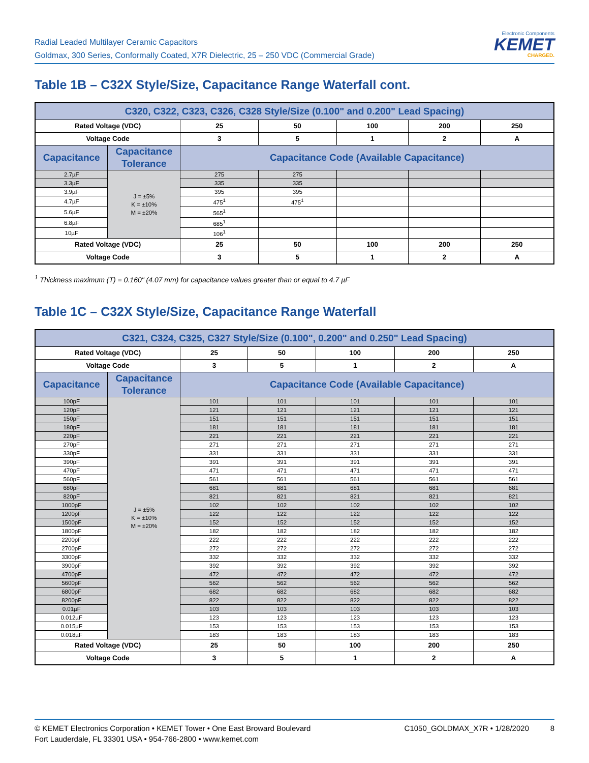Radial Leaded Multilayer Ceramic Capacitors
Goldmax, 300 Series, Conformally Coated, X7R Dielectric, 25 – 250 VDC (Commercial Grade)
Electronic Components
KEMET
CHARGED.
Table 1B – C32X Style/Size, Capacitance Range Waterfall cont.
| C320, C322, C323, C326, C328 Style/Size (0.100" and 0.200" Lead Spacing) | | | | | | |
| --- | --- | --- | --- | --- | --- | --- |
| Rated Voltage (VDC) | | 25 | 50 | 100 | 200 | 250 |
| Voltage Code | | 3 | 5 | 1 | 2 | A |
| Capacitance | Capacitance Tolerance | Capacitance Code (Available Capacitance) | | | | |
| 2.7µF | J = ±5% K = ±10% M = ±20% | 275 | 275 | | | |
| 3.3µF | | 335 | 335 | | | |
| 3.9µF | | 395 | 395 | | | |
| 4.7µF | | 475<sup>1</sup> | 475<sup>1</sup> | | | |
| 5.6µF | | 565<sup>1</sup> | | | | |
| 6.8µF | | 685<sup>1</sup> | | | | |
| 10µF | | 106<sup>1</sup> | | | | |
| Rated Voltage (VDC) | | 25 | 50 | 100 | 200 | 250 |
| Voltage Code | | 3 | 5 | 1 | 2 | A |
<sup>1</sup> Thickness maximum (T) = 0.160" (4.07 mm) for capacitance values greater than or equal to 4.7 µF
Table 1C – C32X Style/Size, Capacitance Range Waterfall
| C321, C324, C325, C327 Style/Size (0.100", 0.200" and 0.250" Lead Spacing) | | | | | | |
| --- | --- | --- | --- | --- | --- | --- |
| Rated Voltage (VDC) | | 25 | 50 | 100 | 200 | 250 |
| Voltage Code | | 3 | 5 | 1 | 2 | A |
| Capacitance | Capacitance Tolerance | Capacitance Code (Available Capacitance) | | | | |
| 100pF | J = ±5% K = ±10% M = ±20% | 101 | 101 | 101 | 101 | 101 |
| 120pF | | 121 | 121 | 121 | 121 | 121 |
| 150pF | | 151 | 151 | 151 | 151 | 151 |
| 180pF | | 181 | 181 | 181 | 181 | 181 |
| 220pF | | 221 | 221 | 221 | 221 | 221 |
| 270pF | | 271 | 271 | 271 | 271 | 271 |
| 330pF | | 331 | 331 | 331 | 331 | 331 |
| 390pF | | 391 | 391 | 391 | 391 | 391 |
| 470pF | | 471 | 471 | 471 | 471 | 471 |
| 560pF | | 561 | 561 | 561 | 561 | 561 |
| 680pF | | 681 | 681 | 681 | 681 | 681 |
| 820pF | | 821 | 821 | 821 | 821 | 821 |
| 1000pF | | 102 | 102 | 102 | 102 | 102 |
| 1200pF | | 122 | 122 | 122 | 122 | 122 |
| 1500pF | | 152 | 152 | 152 | 152 | 152 |
| 1800pF | | 182 | 182 | 182 | 182 | 182 |
| 2200pF | | 222 | 222 | 222 | 222 | 222 |
| 2700pF | | 272 | 272 | 272 | 272 | 272 |
| 3300pF | | 332 | 332 | 332 | 332 | 332 |
| 3900pF | | 392 | 392 | 392 | 392 | 392 |
| 4700pF | | 472 | 472 | 472 | 472 | 472 |
| 5600pF | | 562 | 562 | 562 | 562 | 562 |
| 6800pF | | 682 | 682 | 682 | 682 | 682 |
| 8200pF | | 822 | 822 | 822 | 822 | 822 |
| 0.01µF | | 103 | 103 | 103 | 103 | 103 |
| 0.012µF | | 123 | 123 | 123 | 123 | 123 |
| 0.015µF | | 153 | 153 | 153 | 153 | 153 |
| 0.018µF | | 183 | 183 | 183 | 183 | 183 |
| Rated Voltage (VDC) | | 25 | 50 | 100 | 200 | 250 |
| Voltage Code | | 3 | 5 | 1 | 2 | A |
© KEMET Electronics Corporation • KEMET Tower • One East Broward Boulevard
Fort Lauderdale, FL 33301 USA • 954-766-2800 • www.kemet.com
C1050_GOLDMAX_X7R • 1/28/2020 8